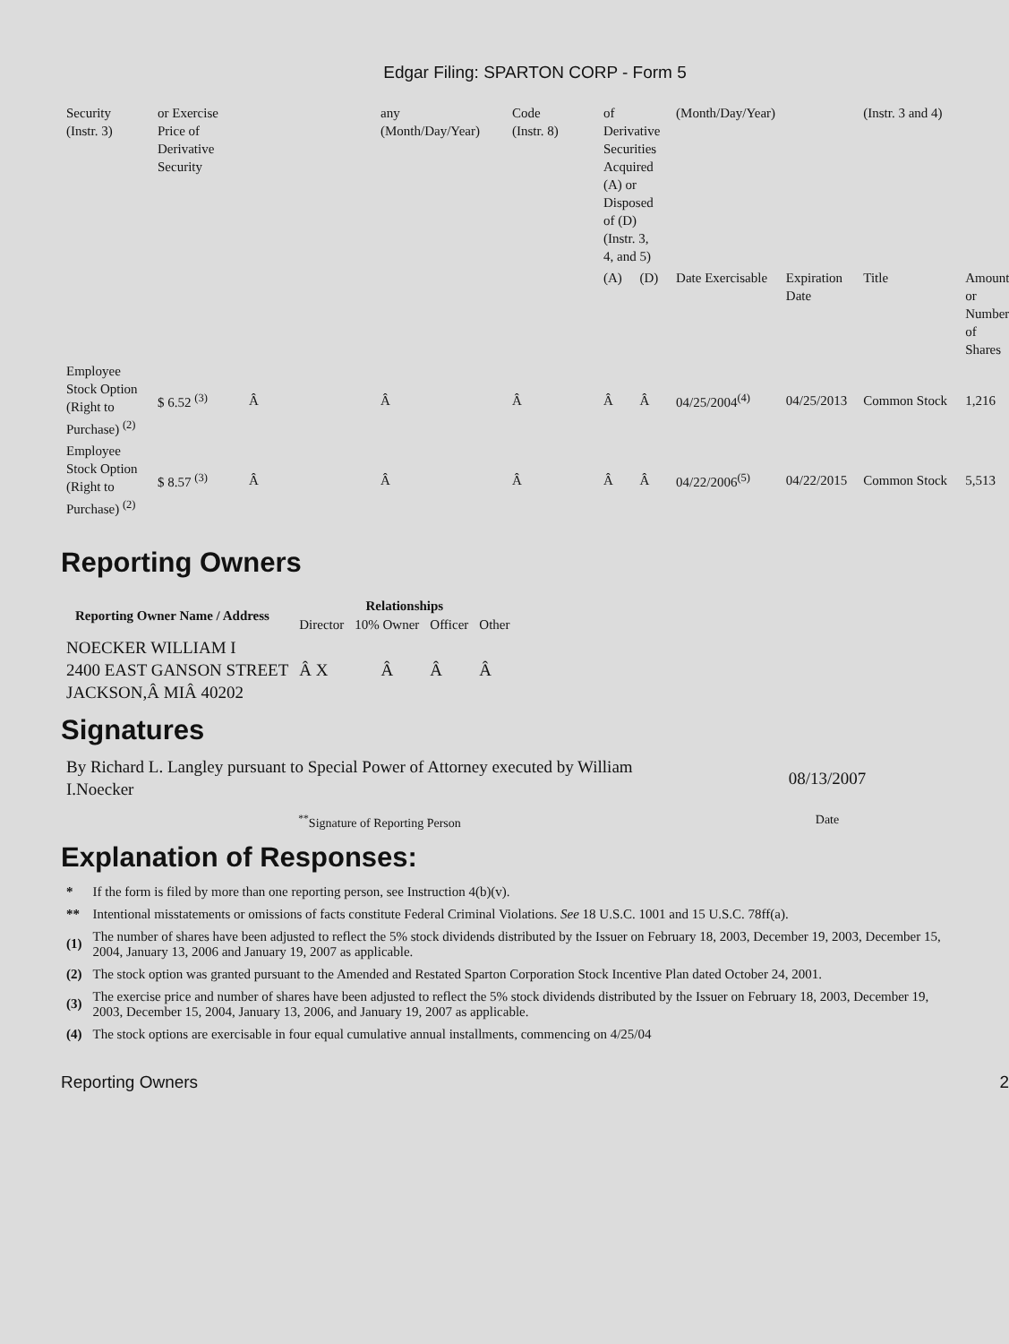Edgar Filing: SPARTON CORP - Form 5
| Security (Instr. 3) | or Exercise Price of Derivative Security | | any (Month/Day/Year) | Code (Instr. 8) | of Derivative Securities Acquired (A) or Disposed of (D) (Instr. 3, 4, and 5) | | (Month/Day/Year) | | (Instr. 3 and 4) | |
| | | | | | (A) | (D) | Date Exercisable | Expiration Date | Title | Amount or Number of Shares |
| Employee Stock Option (Right to Purchase) <sup>(2)</sup> | $ 6.52 <sup>(3)</sup> | Â | Â | Â | Â | Â | 04/25/2004<sup>(4)</sup> | 04/25/2013 | Common Stock | 1,216 |
| Employee Stock Option (Right to Purchase) <sup>(2)</sup> | $ 8.57 <sup>(3)</sup> | Â | Â | Â | Â | Â | 04/22/2006<sup>(5)</sup> | 04/22/2015 | Common Stock | 5,513 |
Reporting Owners
| Reporting Owner Name / Address | Relationships | | | |
| --- | --- | --- | --- | --- |
| | Director | 10% Owner | Officer | Other |
| NOECKER WILLIAM I 2400 EAST GANSON STREET JACKSON,Â MIÂ 40202 | Â X | Â | Â | Â |
Signatures
| By Richard L. Langley pursuant to Special Power of Attorney executed by William I.Noecker | 08/13/2007 |
| <sup>**</sup> Signature of Reporting Person | Date |
Explanation of Responses:
| * | If the form is filed by more than one reporting person, see Instruction 4(b)(v). |
| ** | Intentional misstatements or omissions of facts constitute Federal Criminal Violations. See 18 U.S.C. 1001 and 15 U.S.C. 78ff(a). |
| (1) | The number of shares have been adjusted to reflect the 5% stock dividends distributed by the Issuer on February 18, 2003, December 19, 2003, December 15, 2004, January 13, 2006 and January 19, 2007 as applicable. |
| (2) | The stock option was granted pursuant to the Amended and Restated Sparton Corporation Stock Incentive Plan dated October 24, 2001. |
| (3) | The exercise price and number of shares have been adjusted to reflect the 5% stock dividends distributed by the Issuer on February 18, 2003, December 19, 2003, December 15, 2004, January 13, 2006, and January 19, 2007 as applicable. |
| (4) | The stock options are exercisable in four equal cumulative annual installments, commencing on 4/25/04 |
Reporting Owners 2